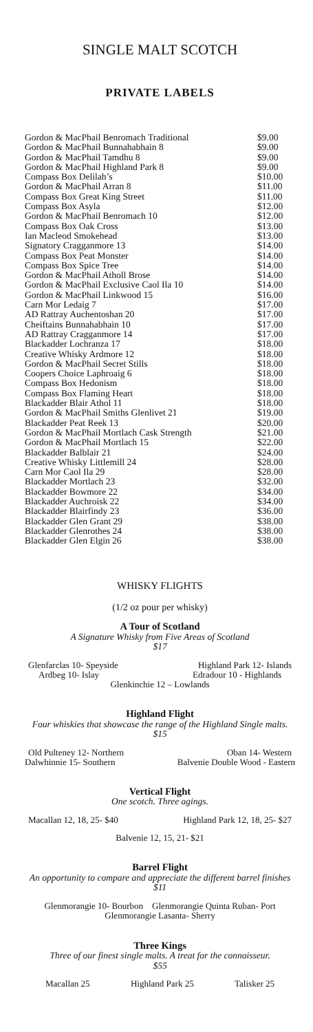SINGLE MALT SCOTCH
PRIVATE LABELS
| Gordon & MacPhail Benromach Traditional | $9.00 |
| Gordon & MacPhail Bunnahabhain 8 | $9.00 |
| Gordon & MacPhail Tamdhu 8 | $9.00 |
| Gordon & MacPhail Highland Park 8 | $9.00 |
| Compass Box Delilah’s | $10.00 |
| Gordon & MacPhail Arran 8 | $11.00 |
| Compass Box Great King Street | $11.00 |
| Compass Box Asyla | $12.00 |
| Gordon & MacPhail Benromach 10 | $12.00 |
| Compass Box Oak Cross | $13.00 |
| Ian Macleod Smokehead | $13.00 |
| Signatory Cragganmore 13 | $14.00 |
| Compass Box Peat Monster | $14.00 |
| Compass Box Spice Tree | $14.00 |
| Gordon & MacPhail Atholl Brose | $14.00 |
| Gordon & MacPhail Exclusive Caol Ila 10 | $14.00 |
| Gordon & MacPhail Linkwood 15 | $16.00 |
| Carn Mor Ledaig 7 | $17.00 |
| AD Rattray Auchentoshan 20 | $17.00 |
| Cheiftains Bunnahabhain 10 | $17.00 |
| AD Rattray Cragganmore 14 | $17.00 |
| Blackadder Lochranza 17 | $18.00 |
| Creative Whisky Ardmore 12 | $18.00 |
| Gordon & MacPhail Secret Stills | $18.00 |
| Coopers Choice Laphroaig 6 | $18.00 |
| Compass Box Hedonism | $18.00 |
| Compass Box Flaming Heart | $18.00 |
| Blackadder Blair Athol 11 | $18.00 |
| Gordon & MacPhail Smiths Glenlivet 21 | $19.00 |
| Blackadder Peat Reek 13 | $20.00 |
| Gordon & MacPhail Mortlach Cask Strength | $21.00 |
| Gordon & MacPhail Mortlach 15 | $22.00 |
| Blackadder Balblair 21 | $24.00 |
| Creative Whisky Littlemill 24 | $28.00 |
| Carn Mor Caol Ila 29 | $28.00 |
| Blackadder Mortlach 23 | $32.00 |
| Blackadder Bowmore 22 | $34.00 |
| Blackadder Auchroisk 22 | $34.00 |
| Blackadder Blairfindy 23 | $36.00 |
| Blackadder Glen Grant 29 | $38.00 |
| Blackadder Glenrothes 24 | $38.00 |
| Blackadder Glen Elgin 26 | $38.00 |
WHISKY FLIGHTS
(1/2 oz pour per whisky)
A Tour of Scotland
A Signature Whisky from Five Areas of Scotland
$17
Glenfarclas 10- Speyside Highland Park 12- Islands
Ardbeg 10- Islay Edradour 10 - Highlands
Glenkinchie 12 – Lowlands
Highland Flight
Four whiskies that showcase the range of the Highland Single malts.
$15
Old Pulteney 12- Northern Oban 14- Western
Dalwhinnie 15- Southern Balvenie Double Wood - Eastern
Vertical Flight
One scotch. Three agings.
Macallan 12, 18, 25- $40 Highland Park 12, 18, 25- $27
Balvenie 12, 15, 21- $21
Barrel Flight
An opportunity to compare and appreciate the different barrel finishes
$11
Glenmorangie 10- Bourbon Glenmorangie Quinta Ruban- Port
Glenmorangie Lasanta- Sherry
Three Kings
Three of our finest single malts. A treat for the connoisseur.
$55
Macallan 25 Highland Park 25 Talisker 25